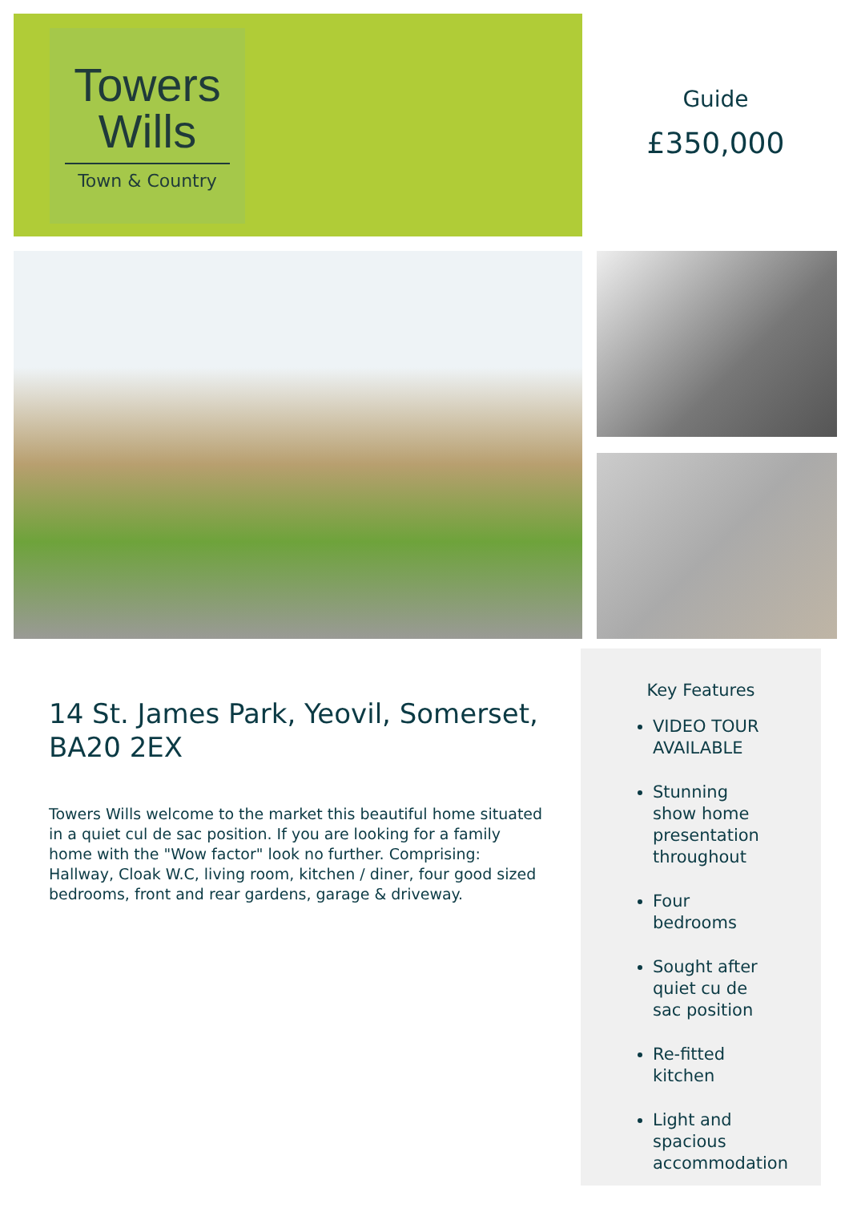Towers
Wills
Town & Country
Guide
£350,000
14 St. James Park, Yeovil, Somerset, BA20 2EX
Towers Wills welcome to the market this beautiful home situated in a quiet cul de sac position. If you are looking for a family home with the "Wow factor" look no further. Comprising: Hallway, Cloak W.C, living room, kitchen / diner, four good sized bedrooms, front and rear gardens, garage & driveway.
Key Features
VIDEO TOUR AVAILABLE
Stunning show home presentation throughout
Four bedrooms
Sought after quiet cu de sac position
Re-fitted kitchen
Light and spacious accommodation